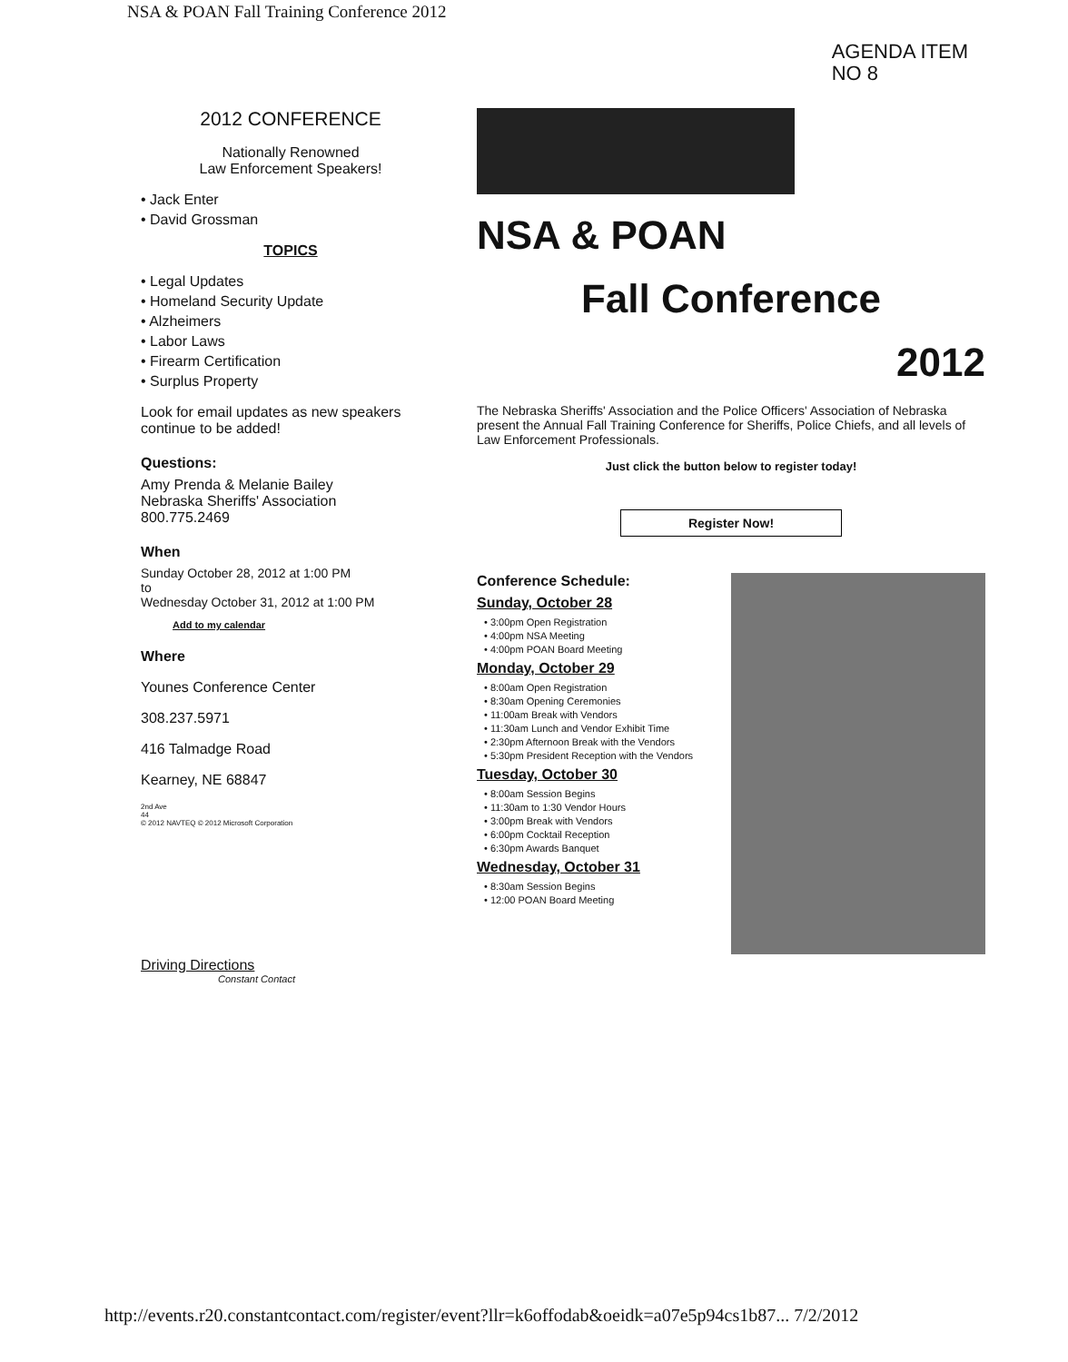NSA & POAN Fall Training Conference 2012
AGENDA ITEM
NO 8
2012 CONFERENCE
Nationally Renowned
Law Enforcement Speakers!
• Jack Enter
• David Grossman
TOPICS
• Legal Updates
• Homeland Security Update
• Alzheimers
• Labor Laws
• Firearm Certification
• Surplus Property
Look for email updates as new speakers continue to be added!
Questions:
Amy Prenda & Melanie Bailey
Nebraska Sheriffs' Association
800.775.2469
When
Sunday October 28, 2012 at 1:00 PM
to
Wednesday October 31, 2012 at 1:00 PM
Add to my calendar
Where
Younes Conference Center
308.237.5971
416 Talmadge Road
Kearney, NE 68847
2nd Ave
44
© 2012 NAVTEQ © 2012 Microsoft Corporation
Driving Directions
Constant Contact
NSA & POAN
Fall Conference
2012
The Nebraska Sheriffs' Association and the Police Officers' Association of Nebraska present the Annual Fall Training Conference for Sheriffs, Police Chiefs, and all levels of Law Enforcement Professionals.
Just click the button below to register today!
Register Now!
Conference Schedule:
Sunday, October 28
• 3:00pm Open Registration
• 4:00pm NSA Meeting
• 4:00pm POAN Board Meeting
Monday, October 29
• 8:00am Open Registration
• 8:30am Opening Ceremonies
• 11:00am Break with Vendors
• 11:30am Lunch and Vendor Exhibit Time
• 2:30pm Afternoon Break with the Vendors
• 5:30pm President Reception with the Vendors
Tuesday, October 30
• 8:00am Session Begins
• 11:30am to 1:30 Vendor Hours
• 3:00pm Break with Vendors
• 6:00pm Cocktail Reception
• 6:30pm Awards Banquet
Wednesday, October 31
• 8:30am Session Begins
• 12:00 POAN Board Meeting
http://events.r20.constantcontact.com/register/event?llr=k6offodab&oeidk=a07e5p94cs1b87... 7/2/2012